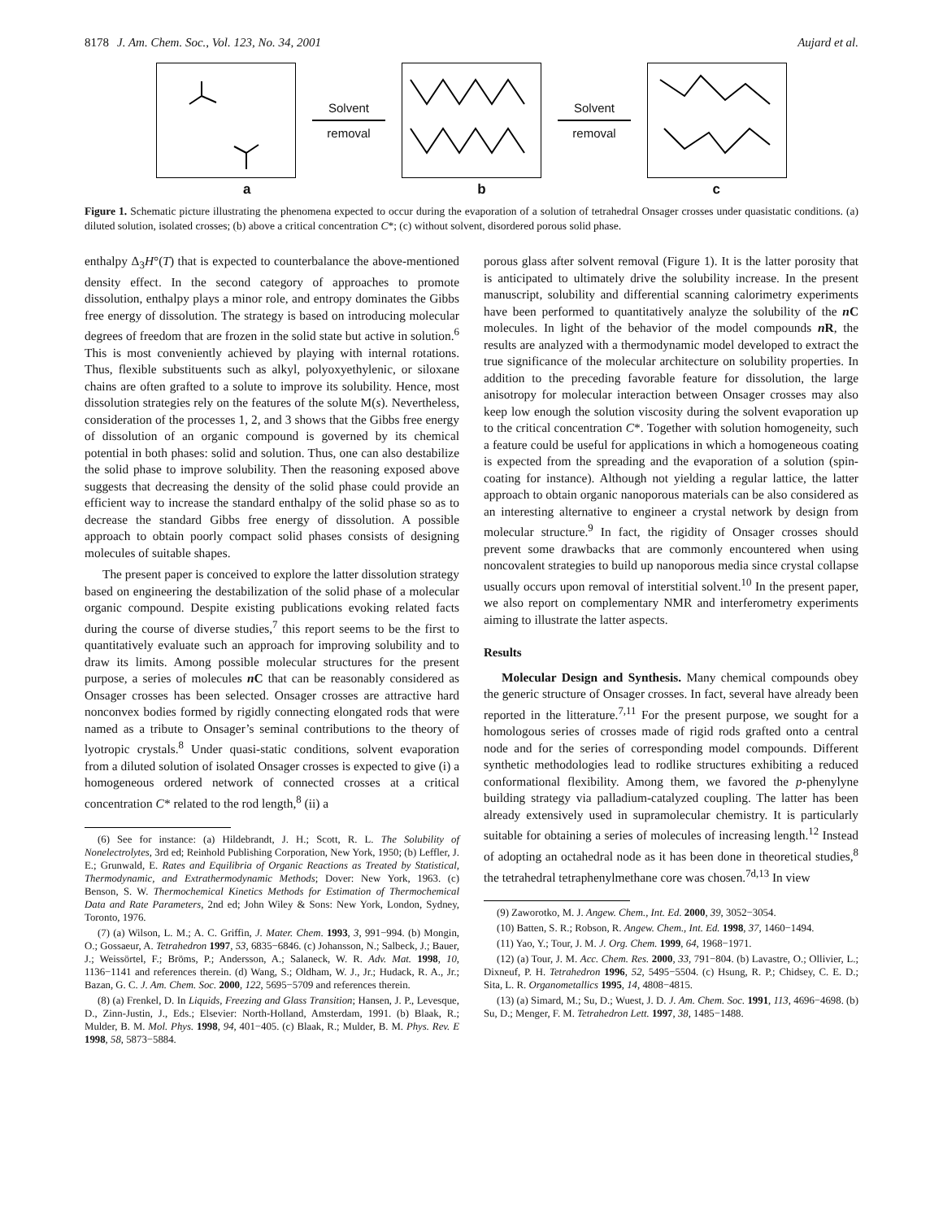8178 J. Am. Chem. Soc., Vol. 123, No. 34, 2001
Aujard et al.
Solvent
removal
Solvent
removal
a b c
Figure 1. Schematic picture illustrating the phenomena expected to occur during the evaporation of a solution of tetrahedral Onsager crosses under quasistatic conditions. (a) diluted solution, isolated crosses; (b) above a critical concentration C*; (c) without solvent, disordered porous solid phase.
enthalpy Δ<sub>3</sub>H°(T) that is expected to counterbalance the above-mentioned density effect. In the second category of approaches to promote dissolution, enthalpy plays a minor role, and entropy dominates the Gibbs free energy of dissolution. The strategy is based on introducing molecular degrees of freedom that are frozen in the solid state but active in solution.<sup>6</sup> This is most conveniently achieved by playing with internal rotations. Thus, flexible substituents such as alkyl, polyoxyethylenic, or siloxane chains are often grafted to a solute to improve its solubility. Hence, most dissolution strategies rely on the features of the solute M(s). Nevertheless, consideration of the processes 1, 2, and 3 shows that the Gibbs free energy of dissolution of an organic compound is governed by its chemical potential in both phases: solid and solution. Thus, one can also destabilize the solid phase to improve solubility. Then the reasoning exposed above suggests that decreasing the density of the solid phase could provide an efficient way to increase the standard enthalpy of the solid phase so as to decrease the standard Gibbs free energy of dissolution. A possible approach to obtain poorly compact solid phases consists of designing molecules of suitable shapes.
The present paper is conceived to explore the latter dissolution strategy based on engineering the destabilization of the solid phase of a molecular organic compound. Despite existing publications evoking related facts during the course of diverse studies,<sup>7</sup> this report seems to be the first to quantitatively evaluate such an approach for improving solubility and to draw its limits. Among possible molecular structures for the present purpose, a series of molecules n C that can be reasonably considered as Onsager crosses has been selected. Onsager crosses are attractive hard nonconvex bodies formed by rigidly connecting elongated rods that were named as a tribute to Onsager’s seminal contributions to the theory of lyotropic crystals.<sup>8</sup> Under quasi-static conditions, solvent evaporation from a diluted solution of isolated Onsager crosses is expected to give (i) a homogeneous ordered network of connected crosses at a critical concentration C* related to the rod length,<sup>8</sup> (ii) a
(6) See for instance: (a) Hildebrandt, J. H.; Scott, R. L. The Solubility of Nonelectrolytes, 3rd ed; Reinhold Publishing Corporation, New York, 1950; (b) Leffler, J. E.; Grunwald, E. Rates and Equilibria of Organic Reactions as Treated by Statistical, Thermodynamic, and Extrathermodynamic Methods; Dover: New York, 1963. (c) Benson, S. W. Thermochemical Kinetics Methods for Estimation of Thermochemical Data and Rate Parameters, 2nd ed; John Wiley & Sons: New York, London, Sydney, Toronto, 1976.
(7) (a) Wilson, L. M.; A. C. Griffin, J. Mater. Chem. 1993, 3, 991−994. (b) Mongin, O.; Gossaeur, A. Tetrahedron 1997, 53, 6835−6846. (c) Johansson, N.; Salbeck, J.; Bauer, J.; Weissörtel, F.; Bröms, P.; Andersson, A.; Salaneck, W. R. Adv. Mat. 1998, 10, 1136−1141 and references therein. (d) Wang, S.; Oldham, W. J., Jr.; Hudack, R. A., Jr.; Bazan, G. C. J. Am. Chem. Soc. 2000, 122, 5695−5709 and references therein.
(8) (a) Frenkel, D. In Liquids, Freezing and Glass Transition; Hansen, J. P., Levesque, D., Zinn-Justin, J., Eds.; Elsevier: North-Holland, Amsterdam, 1991. (b) Blaak, R.; Mulder, B. M. Mol. Phys. 1998, 94, 401−405. (c) Blaak, R.; Mulder, B. M. Phys. Rev. E 1998, 58, 5873−5884.
porous glass after solvent removal (Figure 1). It is the latter porosity that is anticipated to ultimately drive the solubility increase. In the present manuscript, solubility and differential scanning calorimetry experiments have been performed to quantitatively analyze the solubility of the n C molecules. In light of the behavior of the model compounds n R, the results are analyzed with a thermodynamic model developed to extract the true significance of the molecular architecture on solubility properties. In addition to the preceding favorable feature for dissolution, the large anisotropy for molecular interaction between Onsager crosses may also keep low enough the solution viscosity during the solvent evaporation up to the critical concentration C*. Together with solution homogeneity, such a feature could be useful for applications in which a homogeneous coating is expected from the spreading and the evaporation of a solution (spin-coating for instance). Although not yielding a regular lattice, the latter approach to obtain organic nanoporous materials can be also considered as an interesting alternative to engineer a crystal network by design from molecular structure.<sup>9</sup> In fact, the rigidity of Onsager crosses should prevent some drawbacks that are commonly encountered when using noncovalent strategies to build up nanoporous media since crystal collapse usually occurs upon removal of interstitial solvent.<sup>10</sup> In the present paper, we also report on complementary NMR and interferometry experiments aiming to illustrate the latter aspects.
Results
Molecular Design and Synthesis. Many chemical compounds obey the generic structure of Onsager crosses. In fact, several have already been reported in the litterature.<sup>7,11</sup> For the present purpose, we sought for a homologous series of crosses made of rigid rods grafted onto a central node and for the series of corresponding model compounds. Different synthetic methodologies lead to rodlike structures exhibiting a reduced conformational flexibility. Among them, we favored the p-phenylyne building strategy via palladium-catalyzed coupling. The latter has been already extensively used in supramolecular chemistry. It is particularly suitable for obtaining a series of molecules of increasing length.<sup>12</sup> Instead of adopting an octahedral node as it has been done in theoretical studies,<sup>8</sup> the tetrahedral tetraphenylmethane core was chosen.<sup>7d,13</sup> In view
(9) Zaworotko, M. J. Angew. Chem., Int. Ed. 2000, 39, 3052−3054.
(10) Batten, S. R.; Robson, R. Angew. Chem., Int. Ed. 1998, 37, 1460−1494.
(11) Yao, Y.; Tour, J. M. J. Org. Chem. 1999, 64, 1968−1971.
(12) (a) Tour, J. M. Acc. Chem. Res. 2000, 33, 791−804. (b) Lavastre, O.; Ollivier, L.; Dixneuf, P. H. Tetrahedron 1996, 52, 5495−5504. (c) Hsung, R. P.; Chidsey, C. E. D.; Sita, L. R. Organometallics 1995, 14, 4808−4815.
(13) (a) Simard, M.; Su, D.; Wuest, J. D. J. Am. Chem. Soc. 1991, 113, 4696−4698. (b) Su, D.; Menger, F. M. Tetrahedron Lett. 1997, 38, 1485−1488.